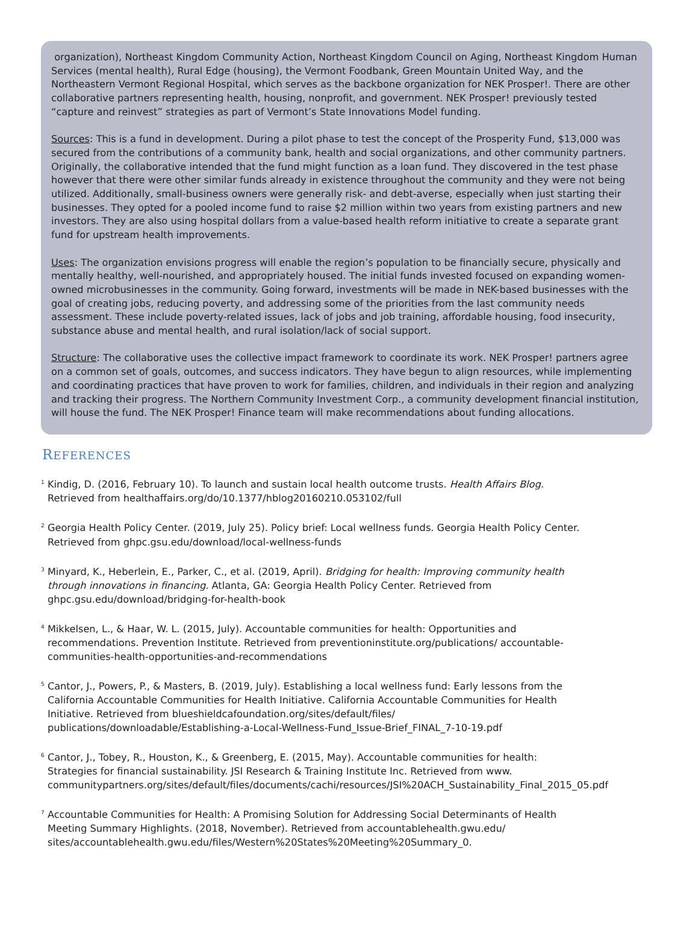organization), Northeast Kingdom Community Action, Northeast Kingdom Council on Aging, Northeast Kingdom Human Services (mental health), Rural Edge (housing), the Vermont Foodbank, Green Mountain United Way, and the Northeastern Vermont Regional Hospital, which serves as the backbone organization for NEK Prosper!. There are other collaborative partners representing health, housing, nonprofit, and government. NEK Prosper! previously tested “capture and reinvest” strategies as part of Vermont’s State Innovations Model funding.
Sources: This is a fund in development. During a pilot phase to test the concept of the Prosperity Fund, $13,000 was secured from the contributions of a community bank, health and social organizations, and other community partners. Originally, the collaborative intended that the fund might function as a loan fund. They discovered in the test phase however that there were other similar funds already in existence throughout the community and they were not being utilized. Additionally, small-business owners were generally risk- and debt-averse, especially when just starting their businesses. They opted for a pooled income fund to raise $2 million within two years from existing partners and new investors. They are also using hospital dollars from a value-based health reform initiative to create a separate grant fund for upstream health improvements.
Uses: The organization envisions progress will enable the region’s population to be financially secure, physically and mentally healthy, well-nourished, and appropriately housed. The initial funds invested focused on expanding women-owned microbusinesses in the community. Going forward, investments will be made in NEK-based businesses with the goal of creating jobs, reducing poverty, and addressing some of the priorities from the last community needs assessment. These include poverty-related issues, lack of jobs and job training, affordable housing, food insecurity, substance abuse and mental health, and rural isolation/lack of social support.
Structure: The collaborative uses the collective impact framework to coordinate its work. NEK Prosper! partners agree on a common set of goals, outcomes, and success indicators. They have begun to align resources, while implementing and coordinating practices that have proven to work for families, children, and individuals in their region and analyzing and tracking their progress. The Northern Community Investment Corp., a community development financial institution, will house the fund. The NEK Prosper! Finance team will make recommendations about funding allocations.
REFERENCES
<sup>1</sup> Kindig, D. (2016, February 10). To launch and sustain local health outcome trusts. Health Affairs Blog. Retrieved from healthaffairs.org/do/10.1377/hblog20160210.053102/full
<sup>2</sup> Georgia Health Policy Center. (2019, July 25). Policy brief: Local wellness funds. Georgia Health Policy Center. Retrieved from ghpc.gsu.edu/download/local-wellness-funds
<sup>3</sup> Minyard, K., Heberlein, E., Parker, C., et al. (2019, April). Bridging for health: Improving community health through innovations in financing. Atlanta, GA: Georgia Health Policy Center. Retrieved from ghpc.gsu.edu/download/bridging-for-health-book
<sup>4</sup> Mikkelsen, L., & Haar, W. L. (2015, July). Accountable communities for health: Opportunities and recommendations. Prevention Institute. Retrieved from preventioninstitute.org/publications/ accountable-communities-health-opportunities-and-recommendations
<sup>5</sup> Cantor, J., Powers, P., & Masters, B. (2019, July). Establishing a local wellness fund: Early lessons from the California Accountable Communities for Health Initiative. California Accountable Communities for Health Initiative. Retrieved from blueshieldcafoundation.org/sites/default/files/ publications/downloadable/Establishing-a-Local-Wellness-Fund_Issue-Brief_FINAL_7-10-19.pdf
<sup>6</sup> Cantor, J., Tobey, R., Houston, K., & Greenberg, E. (2015, May). Accountable communities for health: Strategies for financial sustainability. JSI Research & Training Institute Inc. Retrieved from www. communitypartners.org/sites/default/files/documents/cachi/resources/JSI%20ACH_Sustainability_Final_2015_05.pdf
<sup>7</sup> Accountable Communities for Health: A Promising Solution for Addressing Social Determinants of Health Meeting Summary Highlights. (2018, November). Retrieved from accountablehealth.gwu.edu/ sites/accountablehealth.gwu.edu/files/Western%20States%20Meeting%20Summary_0.